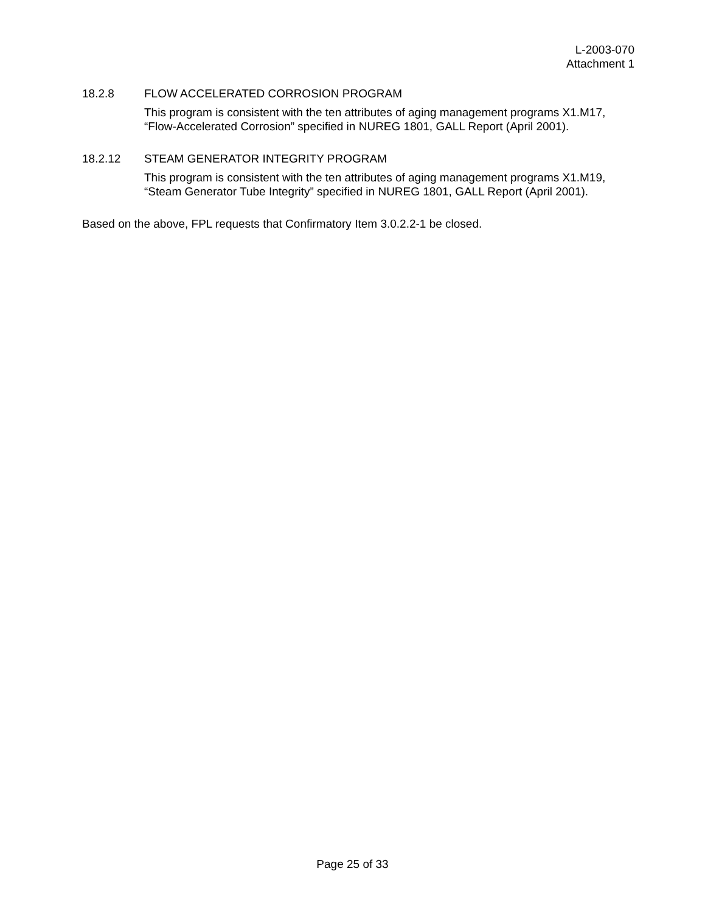L-2003-070
Attachment 1
18.2.8 FLOW ACCELERATED CORROSION PROGRAM
This program is consistent with the ten attributes of aging management programs X1.M17, “Flow-Accelerated Corrosion” specified in NUREG 1801, GALL Report (April 2001).
18.2.12 STEAM GENERATOR INTEGRITY PROGRAM
This program is consistent with the ten attributes of aging management programs X1.M19, “Steam Generator Tube Integrity” specified in NUREG 1801, GALL Report (April 2001).
Based on the above, FPL requests that Confirmatory Item 3.0.2.2-1 be closed.
Page 25 of 33